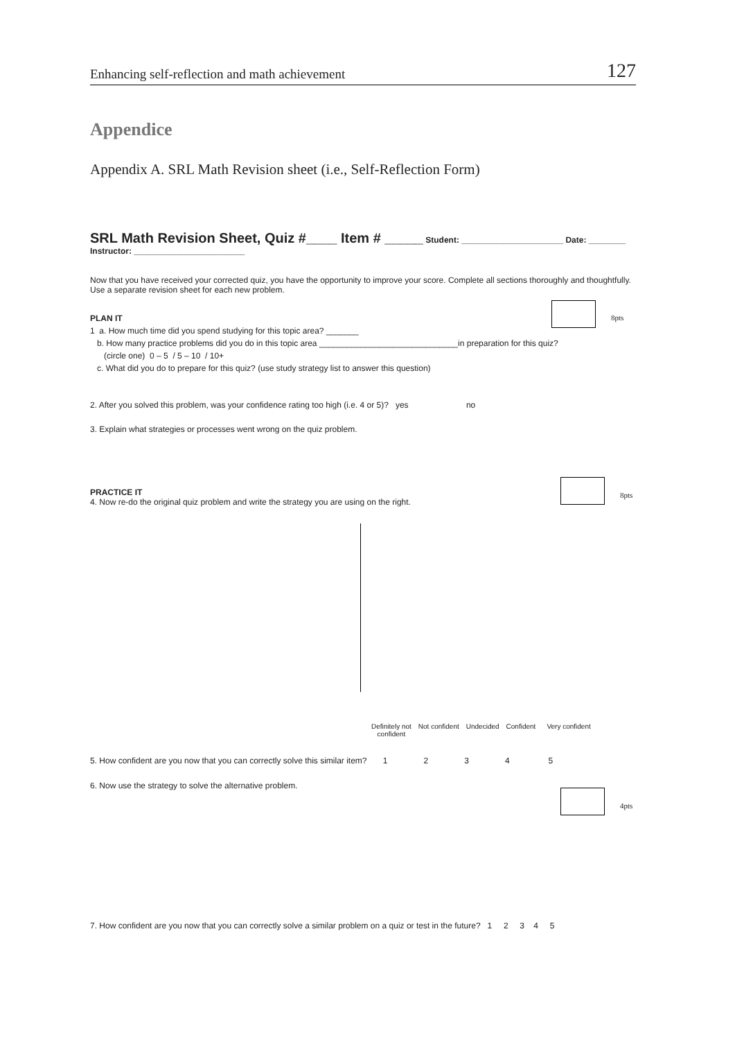Enhancing self-reflection and math achievement 127
Appendice
Appendix A. SRL Math Revision sheet (i.e., Self-Reflection Form)
SRL Math Revision Sheet, Quiz #____ Item # _____ Student: ______________________ Date: ________
Instructor: ________________________
Now that you have received your corrected quiz, you have the opportunity to improve your score. Complete all sections thoroughly and thoughtfully. Use a separate revision sheet for each new problem.
8pts
PLAN IT
1 a. How much time did you spend studying for this topic area? _______
b. How many practice problems did you do in this topic area ______________________________in preparation for this quiz?
(circle one) 0 – 5 / 5 – 10 / 10+
c. What did you do to prepare for this quiz? (use study strategy list to answer this question)
2. After you solved this problem, was your confidence rating too high (i.e. 4 or 5)? yes no
3. Explain what strategies or processes went wrong on the quiz problem.
8pts
PRACTICE IT
4. Now re-do the original quiz problem and write the strategy you are using on the right.
Definitely not
confident Not confident Undecided Confident Very confident
5. How confident are you now that you can correctly solve this similar item? 12345
6. Now use the strategy to solve the alternative problem.
4pts
7. How confident are you now that you can correctly solve a similar problem on a quiz or test in the future? 1 2 3 4 5